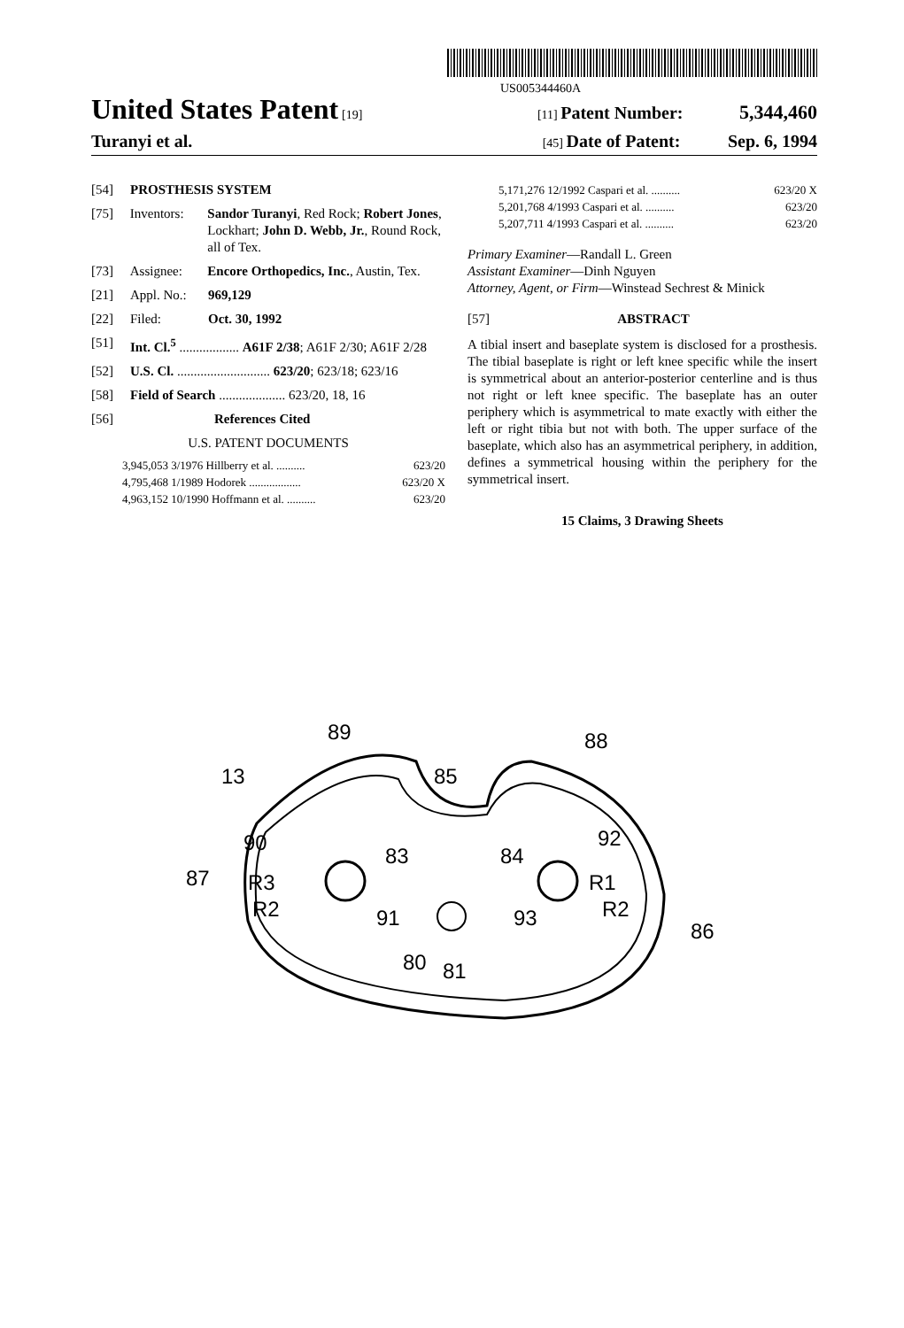US005344460A
United States Patent [19] [11] Patent Number: 5,344,460
Turanyi et al. [45] Date of Patent: Sep. 6, 1994
[54] PROSTHESIS SYSTEM
[75] Inventors: Sandor Turanyi, Red Rock; Robert Jones, Lockhart; John D. Webb, Jr., Round Rock, all of Tex.
[73] Assignee: Encore Orthopedics, Inc., Austin, Tex.
[21] Appl. No.: 969,129
[22] Filed: Oct. 30, 1992
[51] Int. Cl.<sup>5</sup> .................. A61F 2/38; A61F 2/30; A61F 2/28
[52] U.S. Cl. ............................ 623/20; 623/18; 623/16
[58] Field of Search .................... 623/20, 18, 16
[56] References Cited
U.S. PATENT DOCUMENTS
3,945,053 3/1976 Hillberry et al. .......... 623/20
4,795,468 1/1989 Hodorek .................. 623/20 X
4,963,152 10/1990 Hoffmann et al. .......... 623/20
5,171,276 12/1992 Caspari et al. .......... 623/20 X
5,201,768 4/1993 Caspari et al. .......... 623/20
5,207,711 4/1993 Caspari et al. .......... 623/20
Primary Examiner—Randall L. Green
Assistant Examiner—Dinh Nguyen
Attorney, Agent, or Firm—Winstead Sechrest & Minick
[57] ABSTRACT
A tibial insert and baseplate system is disclosed for a prosthesis. The tibial baseplate is right or left knee specific while the insert is symmetrical about an anterior-posterior centerline and is thus not right or left knee specific. The baseplate has an outer periphery which is asymmetrical to mate exactly with either the left or right tibia but not with both. The upper surface of the baseplate, which also has an asymmetrical periphery, in addition, defines a symmetrical housing within the periphery for the symmetrical insert.
15 Claims, 3 Drawing Sheets
89
88
13
85
90
92
83
84
87
R3
R1
R2
R2
91
93
86
80
81